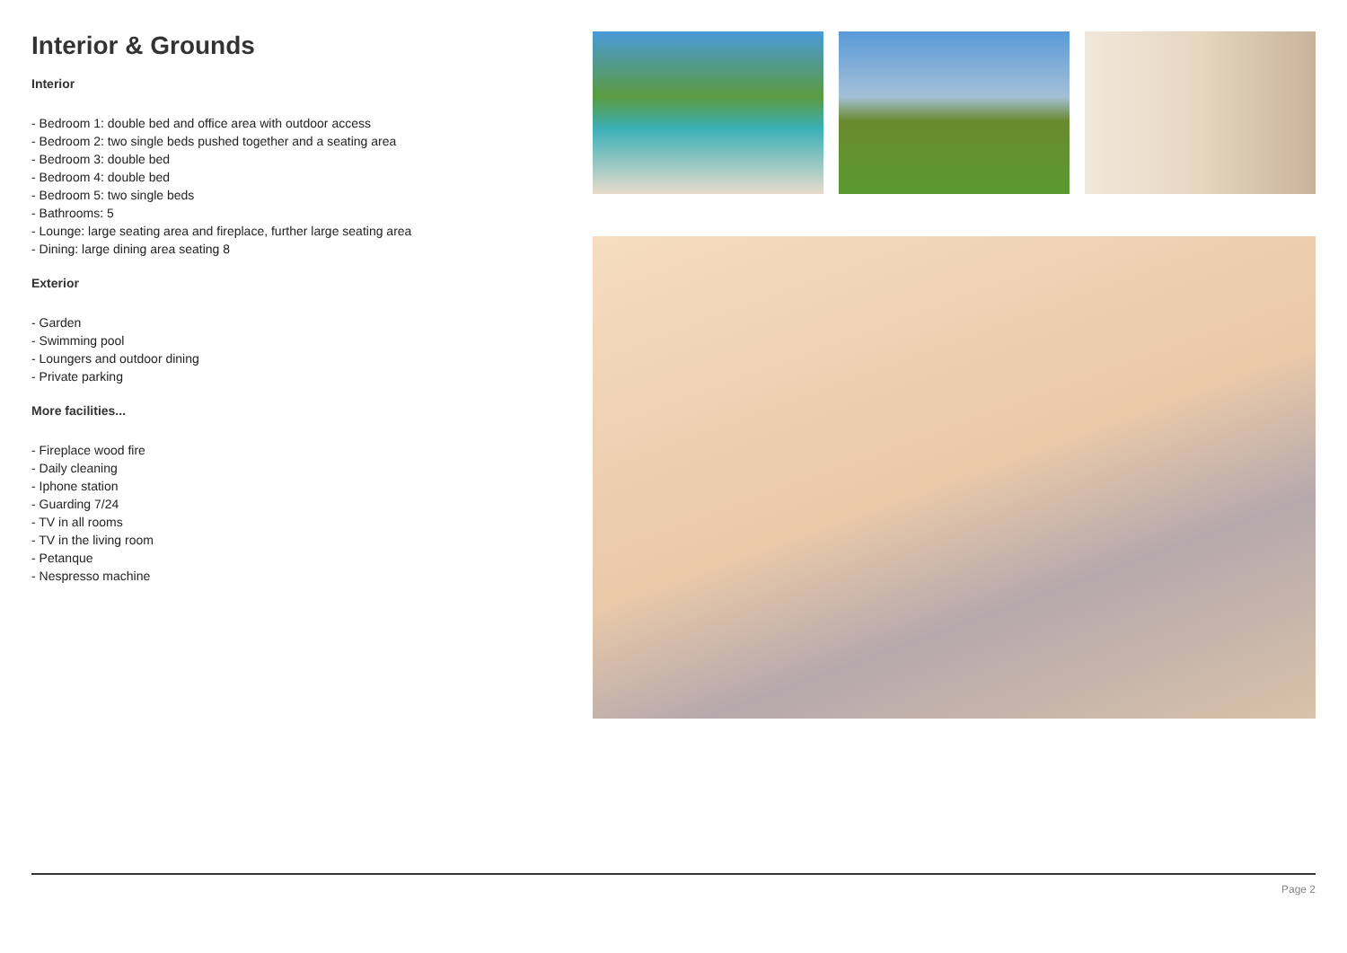Interior & Grounds
Interior
- Bedroom 1: double bed and office area with outdoor access
- Bedroom 2: two single beds pushed together and a seating area
- Bedroom 3: double bed
- Bedroom 4: double bed
- Bedroom 5: two single beds
- Bathrooms: 5
- Lounge: large seating area and fireplace, further large seating area
- Dining: large dining area seating 8
Exterior
- Garden
- Swimming pool
- Loungers and outdoor dining
- Private parking
More facilities...
- Fireplace wood fire
- Daily cleaning
- Iphone station
- Guarding 7/24
- TV in all rooms
- TV in the living room
- Petanque
- Nespresso machine
Page 2